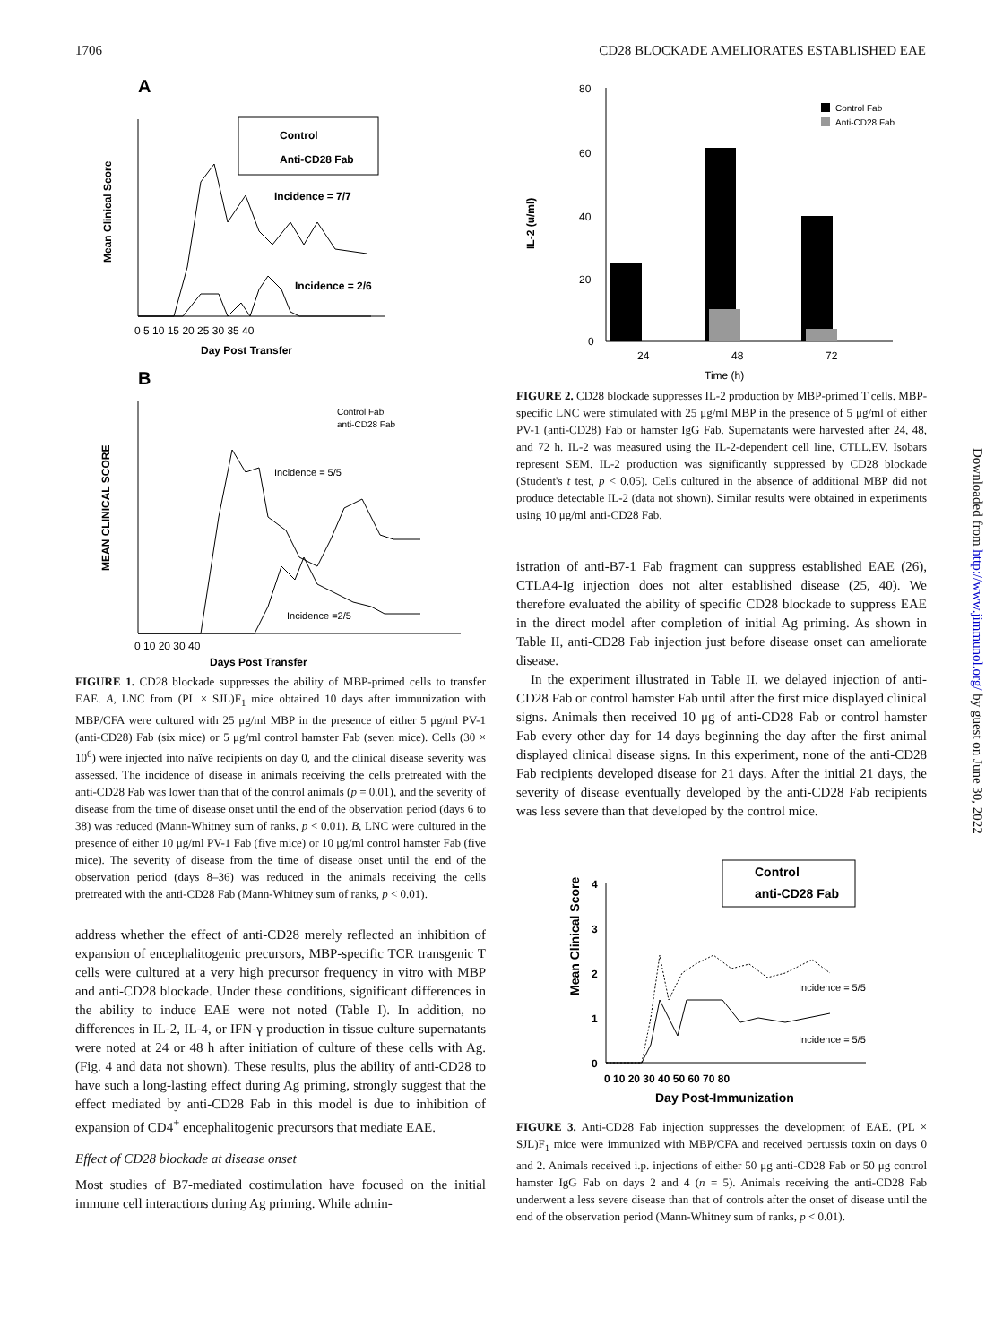1706 CD28 BLOCKADE AMELIORATES ESTABLISHED EAE
A
Mean Clinical Score
Control
Anti-CD28 Fab
Incidence = 7/7
Incidence = 2/6
0 5 10 15 20 25 30 35 40
Day Post Transfer
B
MEAN CLINICAL SCORE
Control Fab
anti-CD28 Fab
Incidence = 5/5
Incidence =2/5
0 10 20 30 40
Days Post Transfer
FIGURE 1. CD28 blockade suppresses the ability of MBP-primed cells to transfer EAE. A, LNC from (PL × SJL)F<sub>1</sub> mice obtained 10 days after immunization with MBP/CFA were cultured with 25 μg/ml MBP in the presence of either 5 μg/ml PV-1 (anti-CD28) Fab (six mice) or 5 μg/ml control hamster Fab (seven mice). Cells (30 × 10<sup>6</sup>) were injected into naïve recipients on day 0, and the clinical disease severity was assessed. The incidence of disease in animals receiving the cells pretreated with the anti-CD28 Fab was lower than that of the control animals (p = 0.01), and the severity of disease from the time of disease onset until the end of the observation period (days 6 to 38) was reduced (Mann-Whitney sum of ranks, p < 0.01). B, LNC were cultured in the presence of either 10 μg/ml PV-1 Fab (five mice) or 10 μg/ml control hamster Fab (five mice). The severity of disease from the time of disease onset until the end of the observation period (days 8–36) was reduced in the animals receiving the cells pretreated with the anti-CD28 Fab (Mann-Whitney sum of ranks, p < 0.01).
address whether the effect of anti-CD28 merely reflected an inhibition of expansion of encephalitogenic precursors, MBP-specific TCR transgenic T cells were cultured at a very high precursor frequency in vitro with MBP and anti-CD28 blockade. Under these conditions, significant differences in the ability to induce EAE were not noted (Table I). In addition, no differences in IL-2, IL-4, or IFN-γ production in tissue culture supernatants were noted at 24 or 48 h after initiation of culture of these cells with Ag. (Fig. 4 and data not shown). These results, plus the ability of anti-CD28 to have such a long-lasting effect during Ag priming, strongly suggest that the effect mediated by anti-CD28 Fab in this model is due to inhibition of expansion of CD4<sup>+</sup> encephalitogenic precursors that mediate EAE.
Effect of CD28 blockade at disease onset
Most studies of B7-mediated costimulation have focused on the initial immune cell interactions during Ag priming. While admin-
IL-2 (u/ml)
80
60
40
20
0
Control Fab
Anti-CD28 Fab
24
48
72
Time (h)
FIGURE 2. CD28 blockade suppresses IL-2 production by MBP-primed T cells. MBP-specific LNC were stimulated with 25 μg/ml MBP in the presence of 5 μg/ml of either PV-1 (anti-CD28) Fab or hamster IgG Fab. Supernatants were harvested after 24, 48, and 72 h. IL-2 was measured using the IL-2-dependent cell line, CTLL.EV. Isobars represent SEM. IL-2 production was significantly suppressed by CD28 blockade (Student's t test, p < 0.05). Cells cultured in the absence of additional MBP did not produce detectable IL-2 (data not shown). Similar results were obtained in experiments using 10 μg/ml anti-CD28 Fab.
istration of anti-B7-1 Fab fragment can suppress established EAE (26), CTLA4-Ig injection does not alter established disease (25, 40). We therefore evaluated the ability of specific CD28 blockade to suppress EAE in the direct model after completion of initial Ag priming. As shown in Table II, anti-CD28 Fab injection just before disease onset can ameliorate disease.
In the experiment illustrated in Table II, we delayed injection of anti-CD28 Fab or control hamster Fab until after the first mice displayed clinical signs. Animals then received 10 μg of anti-CD28 Fab or control hamster Fab every other day for 14 days beginning the day after the first animal displayed clinical disease signs. In this experiment, none of the anti-CD28 Fab recipients developed disease for 21 days. After the initial 21 days, the severity of disease eventually developed by the anti-CD28 Fab recipients was less severe than that developed by the control mice.
Mean Clinical Score
4
3
2
1
0
Control
anti-CD28 Fab
Incidence = 5/5
Incidence = 5/5
0 10 20 30 40 50 60 70 80
Day Post-Immunization
FIGURE 3. Anti-CD28 Fab injection suppresses the development of EAE. (PL × SJL)F<sub>1</sub> mice were immunized with MBP/CFA and received pertussis toxin on days 0 and 2. Animals received i.p. injections of either 50 μg anti-CD28 Fab or 50 μg control hamster IgG Fab on days 2 and 4 (n = 5). Animals receiving the anti-CD28 Fab underwent a less severe disease than that of controls after the onset of disease until the end of the observation period (Mann-Whitney sum of ranks, p < 0.01).
Downloaded from http://www.jimmunol.org/ by guest on June 30, 2022